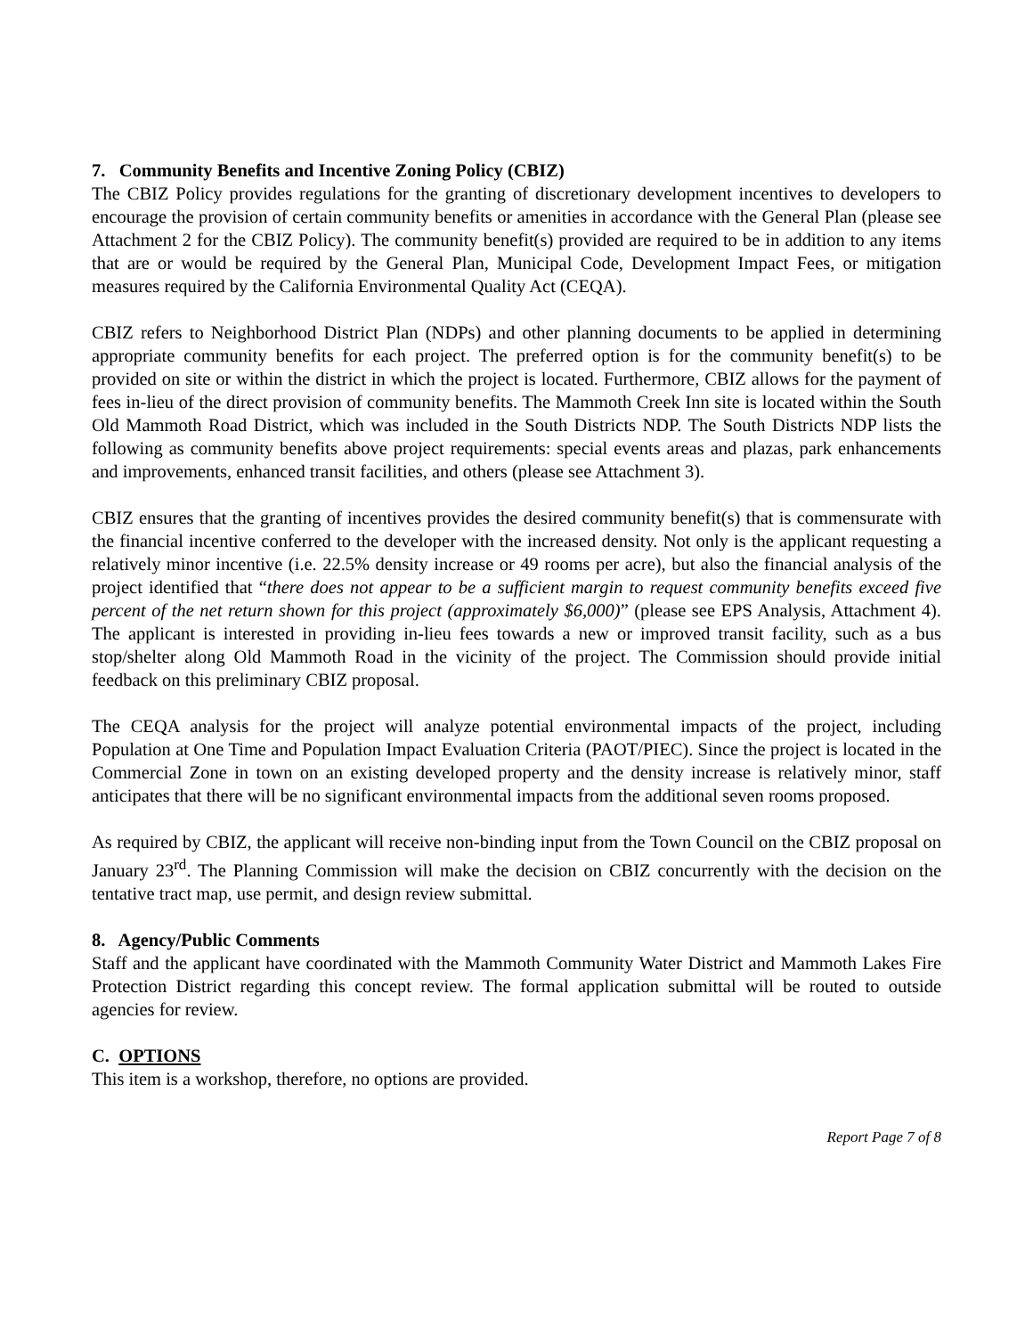7. Community Benefits and Incentive Zoning Policy (CBIZ)
The CBIZ Policy provides regulations for the granting of discretionary development incentives to developers to encourage the provision of certain community benefits or amenities in accordance with the General Plan (please see Attachment 2 for the CBIZ Policy). The community benefit(s) provided are required to be in addition to any items that are or would be required by the General Plan, Municipal Code, Development Impact Fees, or mitigation measures required by the California Environmental Quality Act (CEQA).
CBIZ refers to Neighborhood District Plan (NDPs) and other planning documents to be applied in determining appropriate community benefits for each project. The preferred option is for the community benefit(s) to be provided on site or within the district in which the project is located. Furthermore, CBIZ allows for the payment of fees in-lieu of the direct provision of community benefits. The Mammoth Creek Inn site is located within the South Old Mammoth Road District, which was included in the South Districts NDP. The South Districts NDP lists the following as community benefits above project requirements: special events areas and plazas, park enhancements and improvements, enhanced transit facilities, and others (please see Attachment 3).
CBIZ ensures that the granting of incentives provides the desired community benefit(s) that is commensurate with the financial incentive conferred to the developer with the increased density. Not only is the applicant requesting a relatively minor incentive (i.e. 22.5% density increase or 49 rooms per acre), but also the financial analysis of the project identified that “there does not appear to be a sufficient margin to request community benefits exceed five percent of the net return shown for this project (approximately $6,000)” (please see EPS Analysis, Attachment 4). The applicant is interested in providing in-lieu fees towards a new or improved transit facility, such as a bus stop/shelter along Old Mammoth Road in the vicinity of the project. The Commission should provide initial feedback on this preliminary CBIZ proposal.
The CEQA analysis for the project will analyze potential environmental impacts of the project, including Population at One Time and Population Impact Evaluation Criteria (PAOT/PIEC). Since the project is located in the Commercial Zone in town on an existing developed property and the density increase is relatively minor, staff anticipates that there will be no significant environmental impacts from the additional seven rooms proposed.
As required by CBIZ, the applicant will receive non-binding input from the Town Council on the CBIZ proposal on January 23<sup>rd</sup>. The Planning Commission will make the decision on CBIZ concurrently with the decision on the tentative tract map, use permit, and design review submittal.
8. Agency/Public Comments
Staff and the applicant have coordinated with the Mammoth Community Water District and Mammoth Lakes Fire Protection District regarding this concept review. The formal application submittal will be routed to outside agencies for review.
C. OPTIONS
This item is a workshop, therefore, no options are provided.
Report Page 7 of 8